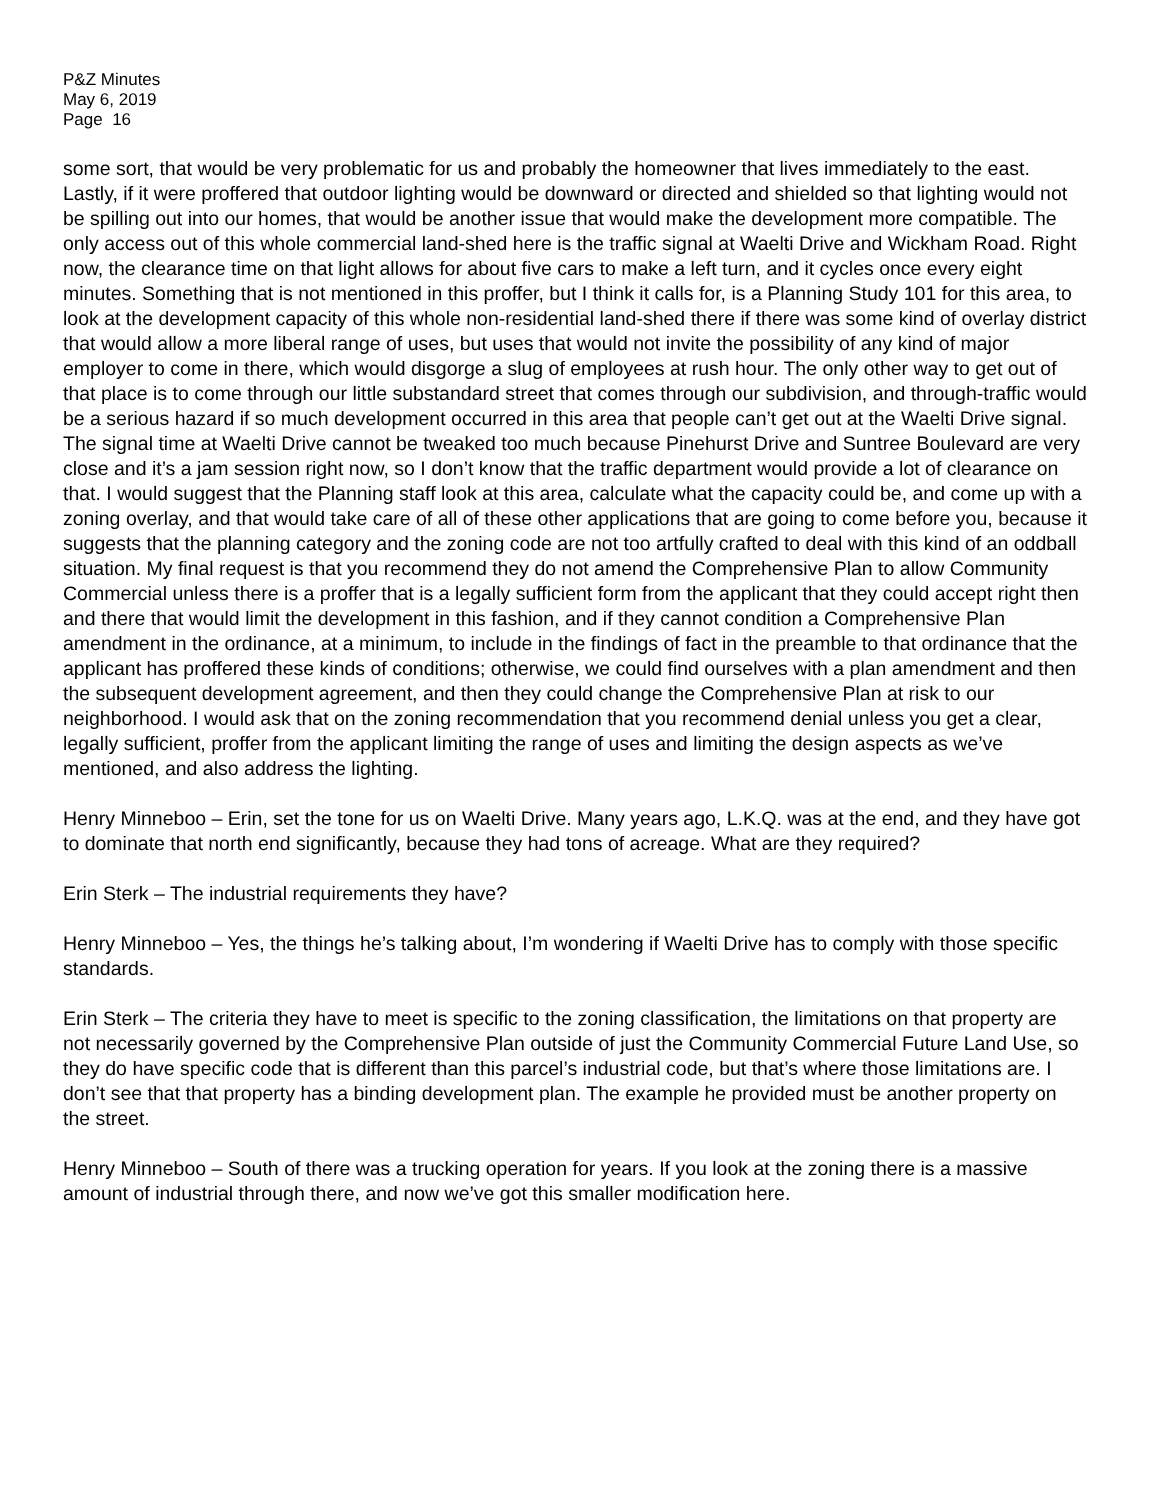P&Z Minutes
May 6, 2019
Page 16
some sort, that would be very problematic for us and probably the homeowner that lives immediately to the east. Lastly, if it were proffered that outdoor lighting would be downward or directed and shielded so that lighting would not be spilling out into our homes, that would be another issue that would make the development more compatible. The only access out of this whole commercial land-shed here is the traffic signal at Waelti Drive and Wickham Road. Right now, the clearance time on that light allows for about five cars to make a left turn, and it cycles once every eight minutes. Something that is not mentioned in this proffer, but I think it calls for, is a Planning Study 101 for this area, to look at the development capacity of this whole non-residential land-shed there if there was some kind of overlay district that would allow a more liberal range of uses, but uses that would not invite the possibility of any kind of major employer to come in there, which would disgorge a slug of employees at rush hour. The only other way to get out of that place is to come through our little substandard street that comes through our subdivision, and through-traffic would be a serious hazard if so much development occurred in this area that people can’t get out at the Waelti Drive signal. The signal time at Waelti Drive cannot be tweaked too much because Pinehurst Drive and Suntree Boulevard are very close and it’s a jam session right now, so I don’t know that the traffic department would provide a lot of clearance on that. I would suggest that the Planning staff look at this area, calculate what the capacity could be, and come up with a zoning overlay, and that would take care of all of these other applications that are going to come before you, because it suggests that the planning category and the zoning code are not too artfully crafted to deal with this kind of an oddball situation. My final request is that you recommend they do not amend the Comprehensive Plan to allow Community Commercial unless there is a proffer that is a legally sufficient form from the applicant that they could accept right then and there that would limit the development in this fashion, and if they cannot condition a Comprehensive Plan amendment in the ordinance, at a minimum, to include in the findings of fact in the preamble to that ordinance that the applicant has proffered these kinds of conditions; otherwise, we could find ourselves with a plan amendment and then the subsequent development agreement, and then they could change the Comprehensive Plan at risk to our neighborhood. I would ask that on the zoning recommendation that you recommend denial unless you get a clear, legally sufficient, proffer from the applicant limiting the range of uses and limiting the design aspects as we’ve mentioned, and also address the lighting.
Henry Minneboo – Erin, set the tone for us on Waelti Drive. Many years ago, L.K.Q. was at the end, and they have got to dominate that north end significantly, because they had tons of acreage. What are they required?
Erin Sterk – The industrial requirements they have?
Henry Minneboo – Yes, the things he’s talking about, I’m wondering if Waelti Drive has to comply with those specific standards.
Erin Sterk – The criteria they have to meet is specific to the zoning classification, the limitations on that property are not necessarily governed by the Comprehensive Plan outside of just the Community Commercial Future Land Use, so they do have specific code that is different than this parcel’s industrial code, but that’s where those limitations are. I don’t see that that property has a binding development plan. The example he provided must be another property on the street.
Henry Minneboo – South of there was a trucking operation for years. If you look at the zoning there is a massive amount of industrial through there, and now we’ve got this smaller modification here.